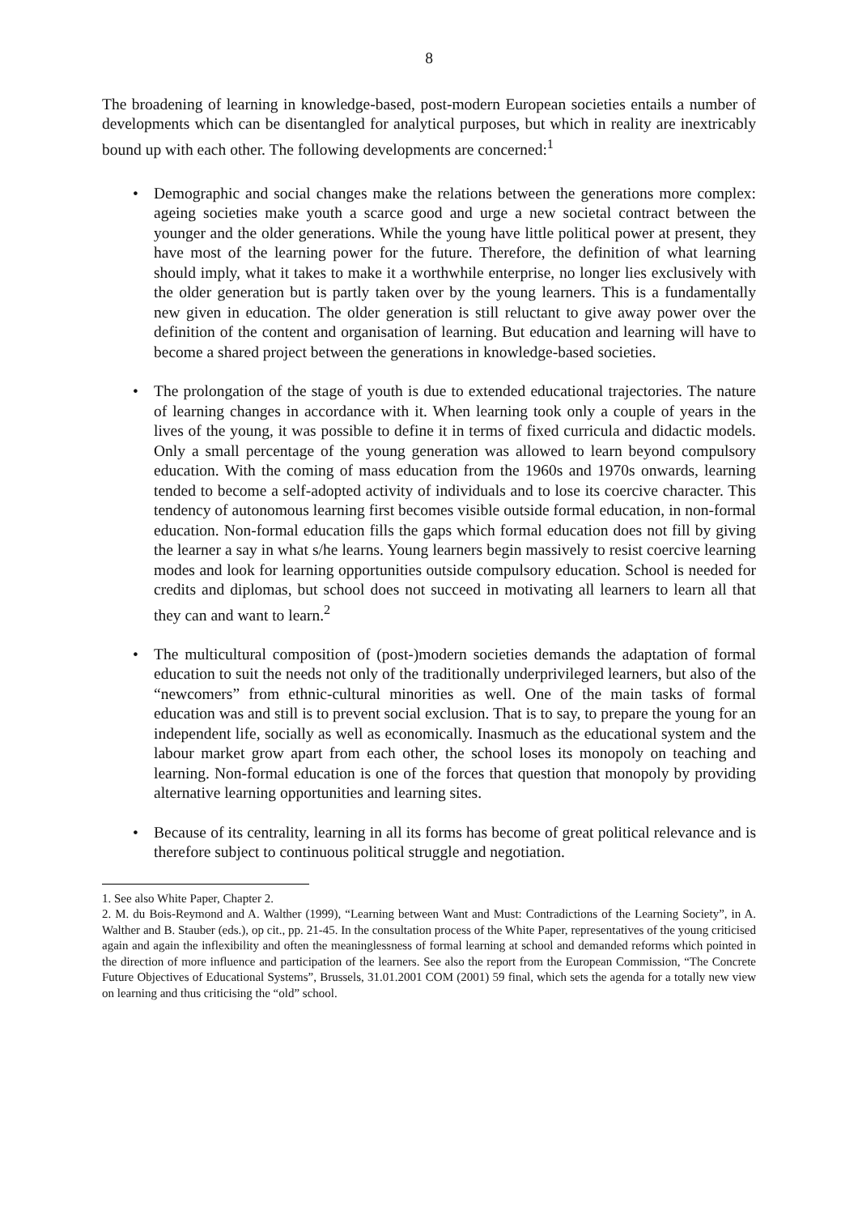8
The broadening of learning in knowledge-based, post-modern European societies entails a number of developments which can be disentangled for analytical purposes, but which in reality are inextricably bound up with each other. The following developments are concerned:<sup>1</sup>
• Demographic and social changes make the relations between the generations more complex: ageing societies make youth a scarce good and urge a new societal contract between the younger and the older generations. While the young have little political power at present, they have most of the learning power for the future. Therefore, the definition of what learning should imply, what it takes to make it a worthwhile enterprise, no longer lies exclusively with the older generation but is partly taken over by the young learners. This is a fundamentally new given in education. The older generation is still reluctant to give away power over the definition of the content and organisation of learning. But education and learning will have to become a shared project between the generations in knowledge-based societies.
• The prolongation of the stage of youth is due to extended educational trajectories. The nature of learning changes in accordance with it. When learning took only a couple of years in the lives of the young, it was possible to define it in terms of fixed curricula and didactic models. Only a small percentage of the young generation was allowed to learn beyond compulsory education. With the coming of mass education from the 1960s and 1970s onwards, learning tended to become a self-adopted activity of individuals and to lose its coercive character. This tendency of autonomous learning first becomes visible outside formal education, in non-formal education. Non-formal education fills the gaps which formal education does not fill by giving the learner a say in what s/he learns. Young learners begin massively to resist coercive learning modes and look for learning opportunities outside compulsory education. School is needed for credits and diplomas, but school does not succeed in motivating all learners to learn all that they can and want to learn.<sup>2</sup>
• The multicultural composition of (post-)modern societies demands the adaptation of formal education to suit the needs not only of the traditionally underprivileged learners, but also of the “newcomers” from ethnic-cultural minorities as well. One of the main tasks of formal education was and still is to prevent social exclusion. That is to say, to prepare the young for an independent life, socially as well as economically. Inasmuch as the educational system and the labour market grow apart from each other, the school loses its monopoly on teaching and learning. Non-formal education is one of the forces that question that monopoly by providing alternative learning opportunities and learning sites.
• Because of its centrality, learning in all its forms has become of great political relevance and is therefore subject to continuous political struggle and negotiation.
1. See also White Paper, Chapter 2.
2. M. du Bois-Reymond and A. Walther (1999), “Learning between Want and Must: Contradictions of the Learning Society”, in A. Walther and B. Stauber (eds.), op cit., pp. 21-45. In the consultation process of the White Paper, representatives of the young criticised again and again the inflexibility and often the meaninglessness of formal learning at school and demanded reforms which pointed in the direction of more influence and participation of the learners. See also the report from the European Commission, “The Concrete Future Objectives of Educational Systems”, Brussels, 31.01.2001 COM (2001) 59 final, which sets the agenda for a totally new view on learning and thus criticising the “old” school.